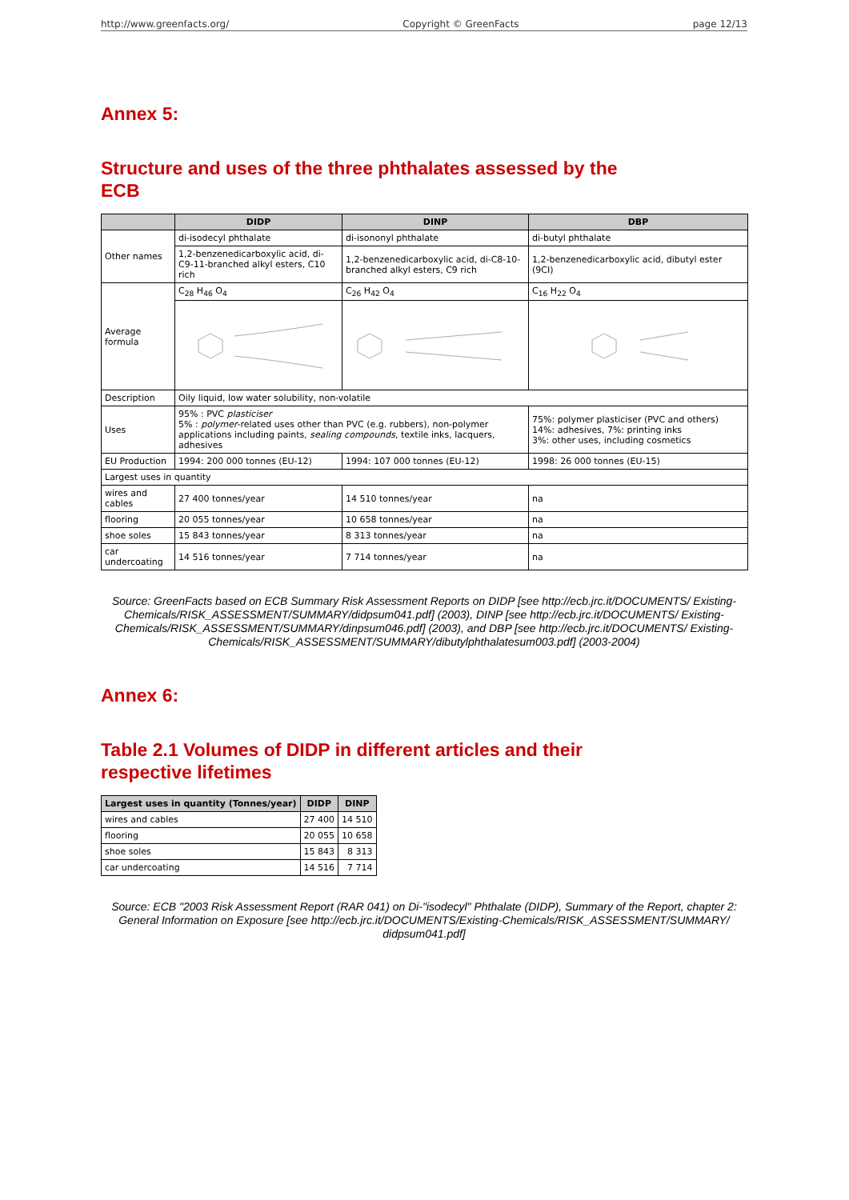http://www.greenfacts.org/ Copyright © GreenFacts page 12/13
Annex 5:
Structure and uses of the three phthalates assessed by the
ECB
| | DIDP | DINP | DBP |
| --- | --- | --- | --- |
| Other names | di-isodecyl phthalate | di-isononyl phthalate | di-butyl phthalate |
| | 1,2-benzenedicarboxylic acid, di-C9-11-branched alkyl esters, C10 rich | 1,2-benzenedicarboxylic acid, di-C8-10-branched alkyl esters, C9 rich | 1,2-benzenedicarboxylic acid, dibutyl ester (9CI) |
| Average formula | C<sub>28</sub> H<sub>46</sub> O<sub>4</sub> | C<sub>26</sub> H<sub>42</sub> O<sub>4</sub> | C<sub>16</sub> H<sub>22</sub> O<sub>4</sub> |
| Description | Oily liquid, low water solubility, non-volatile | | |
| Uses | 95% : PVC plasticiser 5% : polymer -related uses other than PVC (e.g. rubbers), non-polymer applications including paints, sealing compounds , textile inks, lacquers, adhesives | | 75%: polymer plasticiser (PVC and others) 14%: adhesives, 7%: printing inks 3%: other uses, including cosmetics |
| EU Production | 1994: 200 000 tonnes (EU-12) | 1994: 107 000 tonnes (EU-12) | 1998: 26 000 tonnes (EU-15) |
| Largest uses in quantity | | | |
| wires and cables | 27 400 tonnes/year | 14 510 tonnes/year | na |
| flooring | 20 055 tonnes/year | 10 658 tonnes/year | na |
| shoe soles | 15 843 tonnes/year | 8 313 tonnes/year | na |
| car undercoating | 14 516 tonnes/year | 7 714 tonnes/year | na |
Source: GreenFacts based on ECB Summary Risk Assessment Reports on DIDP [see http://ecb.jrc.it/DOCUMENTS/ Existing-Chemicals/RISK_ASSESSMENT/SUMMARY/didpsum041.pdf] (2003), DINP [see http://ecb.jrc.it/DOCUMENTS/ Existing-Chemicals/RISK_ASSESSMENT/SUMMARY/dinpsum046.pdf] (2003), and DBP [see http://ecb.jrc.it/DOCUMENTS/ Existing-Chemicals/RISK_ASSESSMENT/SUMMARY/dibutylphthalatesum003.pdf] (2003-2004)
Annex 6:
Table 2.1 Volumes of DIDP in different articles and their
respective lifetimes
| Largest uses in quantity (Tonnes/year) | DIDP | DINP |
| --- | --- | --- |
| wires and cables | 27 400 | 14 510 |
| flooring | 20 055 | 10 658 |
| shoe soles | 15 843 | 8 313 |
| car undercoating | 14 516 | 7 714 |
Source: ECB "2003 Risk Assessment Report (RAR 041) on Di-"isodecyl" Phthalate (DIDP), Summary of the Report, chapter 2: General Information on Exposure [see http://ecb.jrc.it/DOCUMENTS/Existing-Chemicals/RISK_ASSESSMENT/SUMMARY/ didpsum041.pdf]